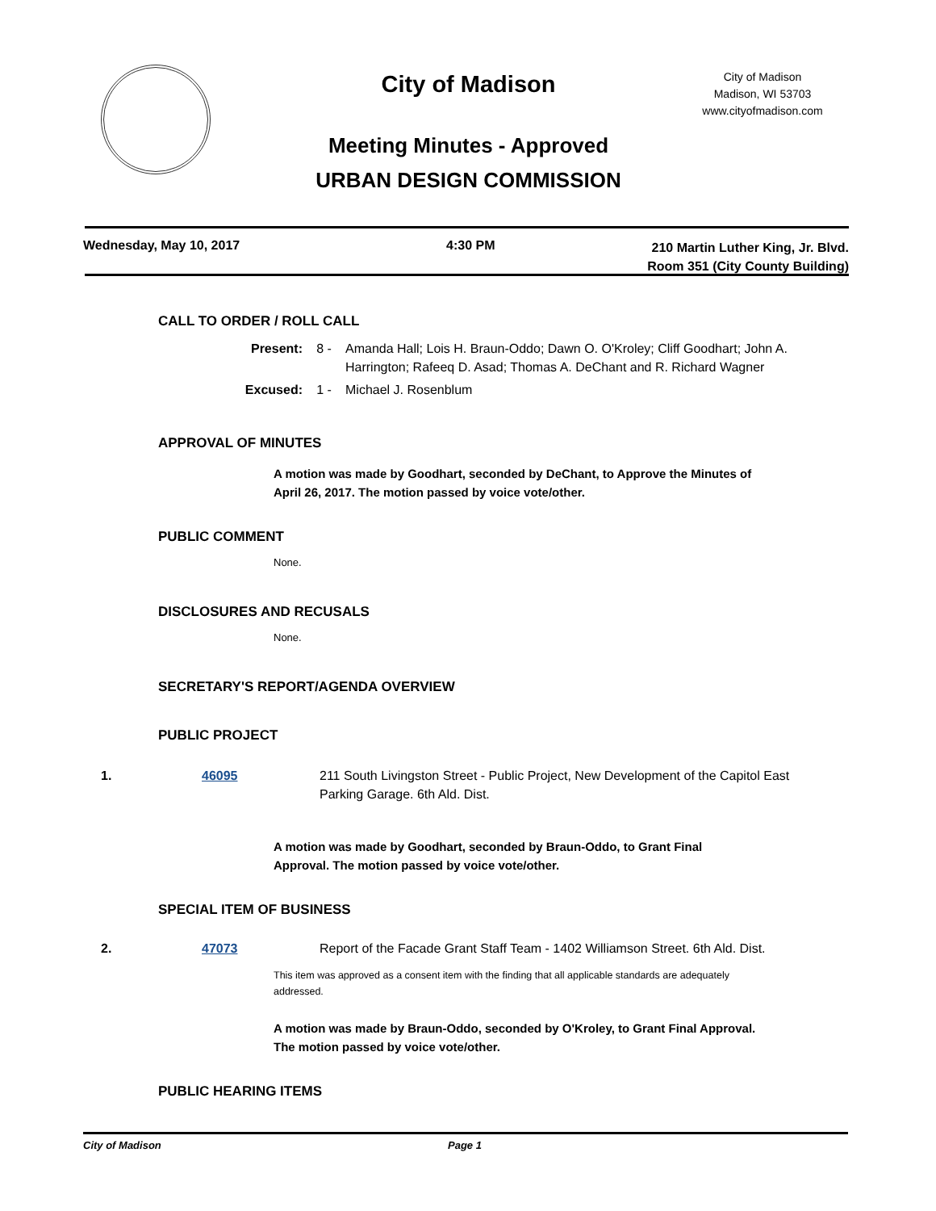City of Madison
Meeting Minutes - Approved
URBAN DESIGN COMMISSION
City of Madison
Madison, WI 53703
www.cityofmadison.com
Wednesday, May 10, 2017 4:30 PM
210 Martin Luther King, Jr. Blvd.
Room 351 (City County Building)
CALL TO ORDER / ROLL CALL
Present: 8 - Amanda Hall; Lois H. Braun-Oddo; Dawn O. O'Kroley; Cliff Goodhart; John A. Harrington; Rafeeq D. Asad; Thomas A. DeChant and R. Richard Wagner
Excused: 1 - Michael J. Rosenblum
APPROVAL OF MINUTES
A motion was made by Goodhart, seconded by DeChant, to Approve the Minutes of April 26, 2017. The motion passed by voice vote/other.
PUBLIC COMMENT
None.
DISCLOSURES AND RECUSALS
None.
SECRETARY'S REPORT/AGENDA OVERVIEW
PUBLIC PROJECT
1. 46095 211 South Livingston Street - Public Project, New Development of the Capitol East Parking Garage. 6th Ald. Dist.
A motion was made by Goodhart, seconded by Braun-Oddo, to Grant Final Approval. The motion passed by voice vote/other.
SPECIAL ITEM OF BUSINESS
2. 47073 Report of the Facade Grant Staff Team - 1402 Williamson Street. 6th Ald. Dist.
This item was approved as a consent item with the finding that all applicable standards are adequately addressed.
A motion was made by Braun-Oddo, seconded by O'Kroley, to Grant Final Approval. The motion passed by voice vote/other.
PUBLIC HEARING ITEMS
City of Madison Page 1